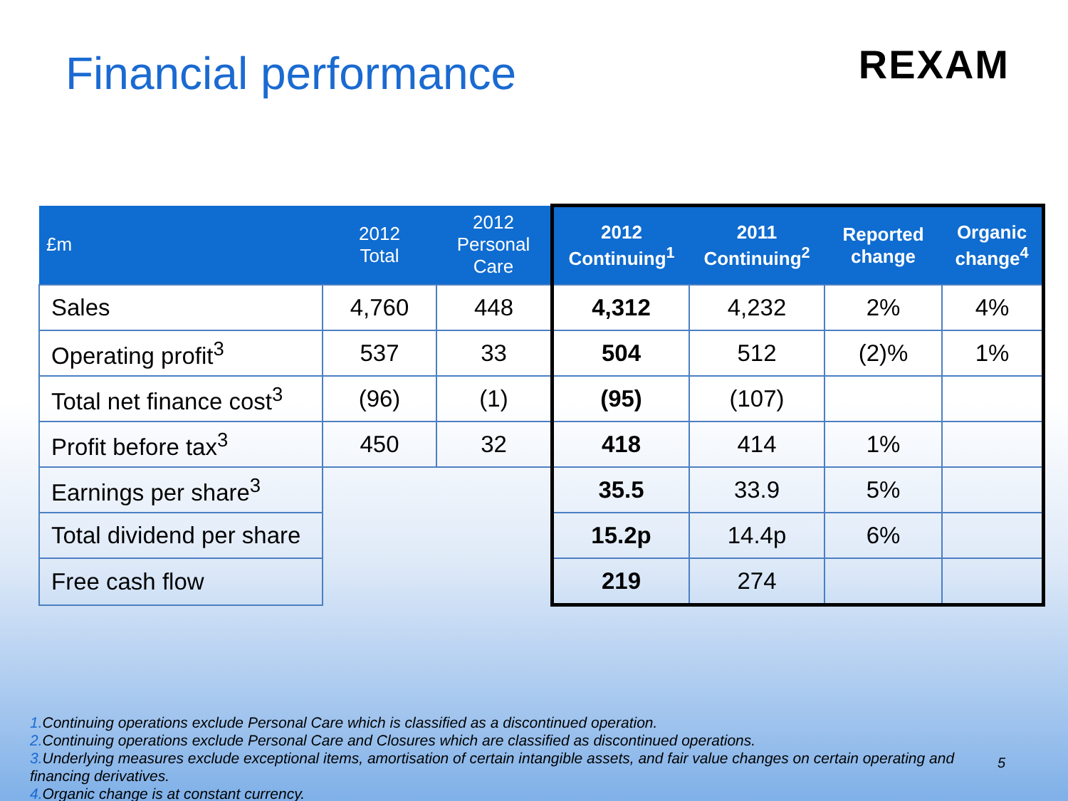Financial performance
REXAM
| £m | 2012 Total | 2012 Personal Care | 2012 Continuing<sup>1</sup> | 2011 Continuing<sup>2</sup> | Reported change | Organic change<sup>4</sup> |
| --- | --- | --- | --- | --- | --- | --- |
| Sales | 4,760 | 448 | 4,312 | 4,232 | 2% | 4% |
| Operating profit<sup>3</sup> | 537 | 33 | 504 | 512 | (2)% | 1% |
| Total net finance cost<sup>3</sup> | (96) | (1) | (95) | (107) | | |
| Profit before tax<sup>3</sup> | 450 | 32 | 418 | 414 | 1% | |
| Earnings per share<sup>3</sup> | | | 35.5 | 33.9 | 5% | |
| Total dividend per share | | | 15.2p | 14.4p | 6% | |
| Free cash flow | | | 219 | 274 | | |
1. Continuing operations exclude Personal Care which is classified as a discontinued operation.
2. Continuing operations exclude Personal Care and Closures which are classified as discontinued operations.
3. Underlying measures exclude exceptional items, amortisation of certain intangible assets, and fair value changes on certain operating and financing derivatives.
4. Organic change is at constant currency.
5